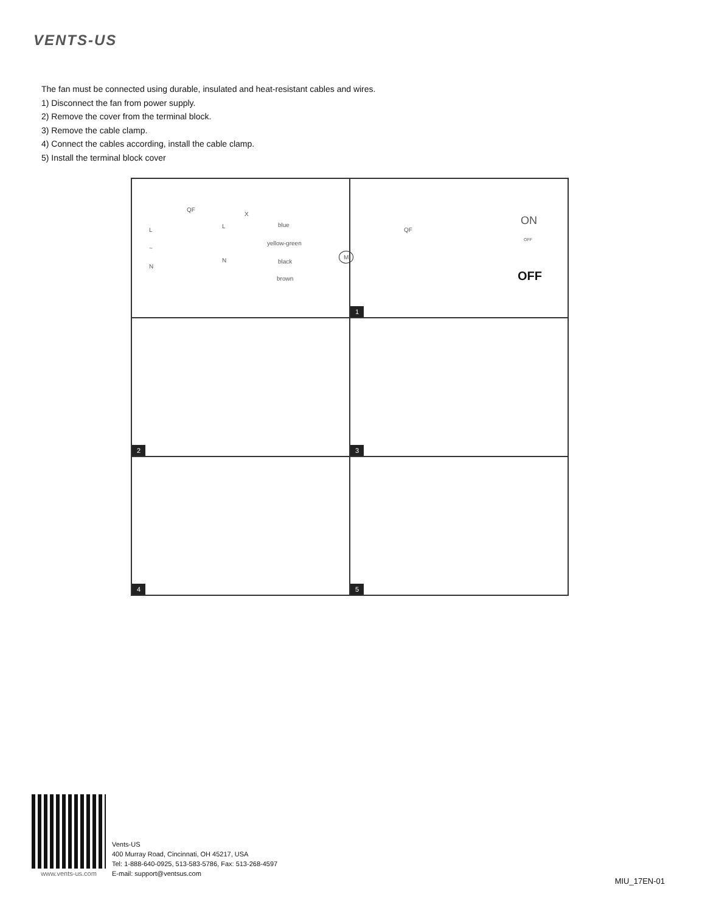VENTS-US
The fan must be connected using durable, insulated and heat-resistant cables and wires.
1) Disconnect the fan from power supply.
2) Remove the cover from the terminal block.
3) Remove the cable clamp.
4) Connect the cables according, install the cable clamp.
5) Install the terminal block cover
QF
X
L
L blue
~
yellow-green
M
N
N black
brown
QF
OFF
ON
OFF
1
2
3
4
5
www.vents-us.com
Vents-US
400 Murray Road, Cincinnati, OH 45217, USA
Tel: 1-888-640-0925, 513-583-5786, Fax: 513-268-4597
E-mail: support@ventsus.com
MIU_17EN-01